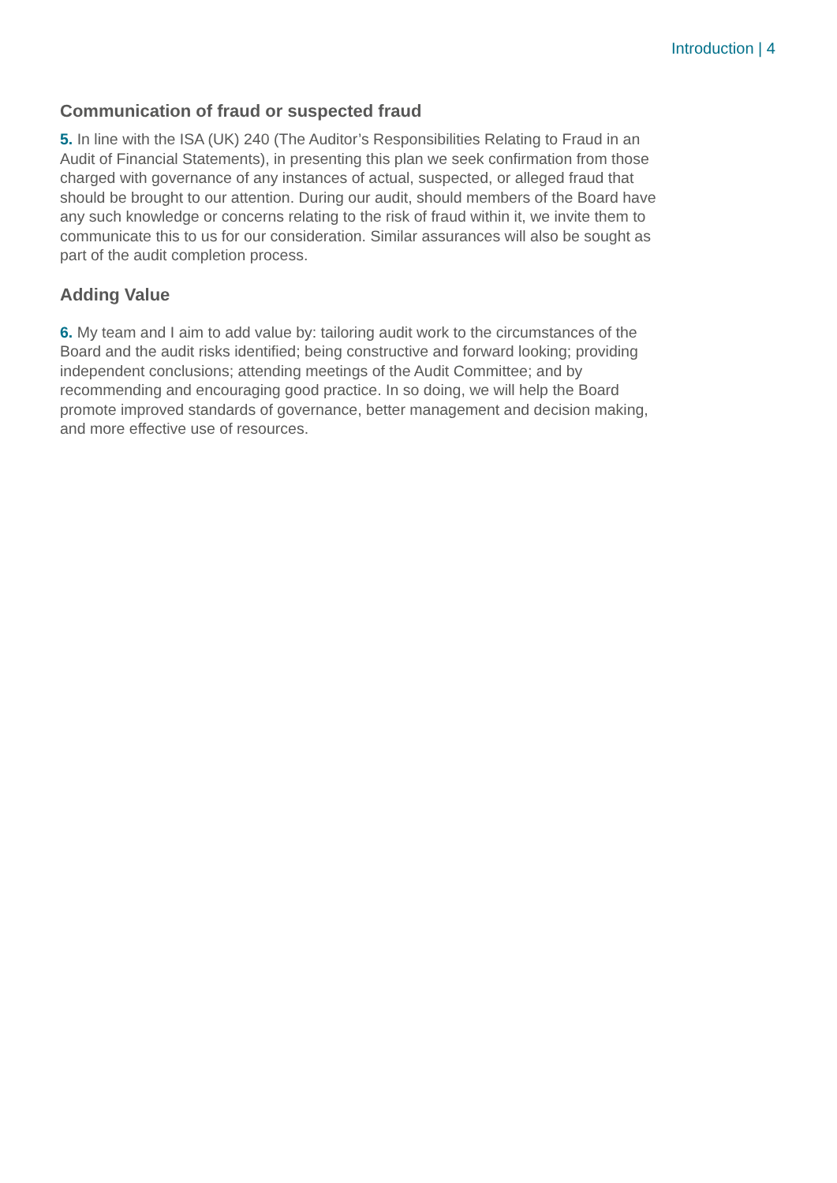Introduction | 4
Communication of fraud or suspected fraud
5. In line with the ISA (UK) 240 (The Auditor’s Responsibilities Relating to Fraud in an Audit of Financial Statements), in presenting this plan we seek confirmation from those charged with governance of any instances of actual, suspected, or alleged fraud that should be brought to our attention. During our audit, should members of the Board have any such knowledge or concerns relating to the risk of fraud within it, we invite them to communicate this to us for our consideration. Similar assurances will also be sought as part of the audit completion process.
Adding Value
6. My team and I aim to add value by: tailoring audit work to the circumstances of the Board and the audit risks identified; being constructive and forward looking; providing independent conclusions; attending meetings of the Audit Committee; and by recommending and encouraging good practice. In so doing, we will help the Board promote improved standards of governance, better management and decision making, and more effective use of resources.